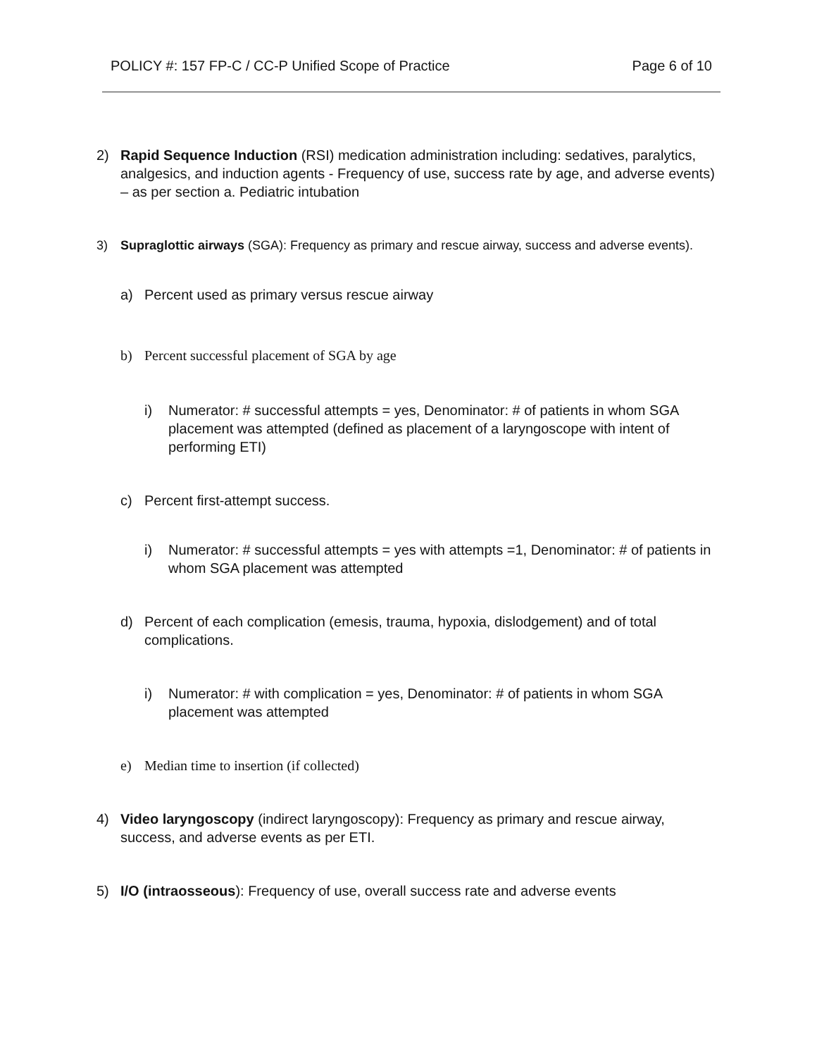POLICY #: 157 FP-C / CC-P Unified Scope of Practice Page 6 of 10
2) Rapid Sequence Induction (RSI) medication administration including: sedatives, paralytics, analgesics, and induction agents - Frequency of use, success rate by age, and adverse events) – as per section a. Pediatric intubation
3) Supraglottic airways (SGA): Frequency as primary and rescue airway, success and adverse events).
a) Percent used as primary versus rescue airway
b) Percent successful placement of SGA by age
i) Numerator: # successful attempts = yes, Denominator: # of patients in whom SGA placement was attempted (defined as placement of a laryngoscope with intent of performing ETI)
c) Percent first-attempt success.
i) Numerator: # successful attempts = yes with attempts =1, Denominator: # of patients in whom SGA placement was attempted
d) Percent of each complication (emesis, trauma, hypoxia, dislodgement) and of total complications.
i) Numerator: # with complication = yes, Denominator: # of patients in whom SGA placement was attempted
e) Median time to insertion (if collected)
4) Video laryngoscopy (indirect laryngoscopy): Frequency as primary and rescue airway, success, and adverse events as per ETI.
5) I/O (intraosseous): Frequency of use, overall success rate and adverse events